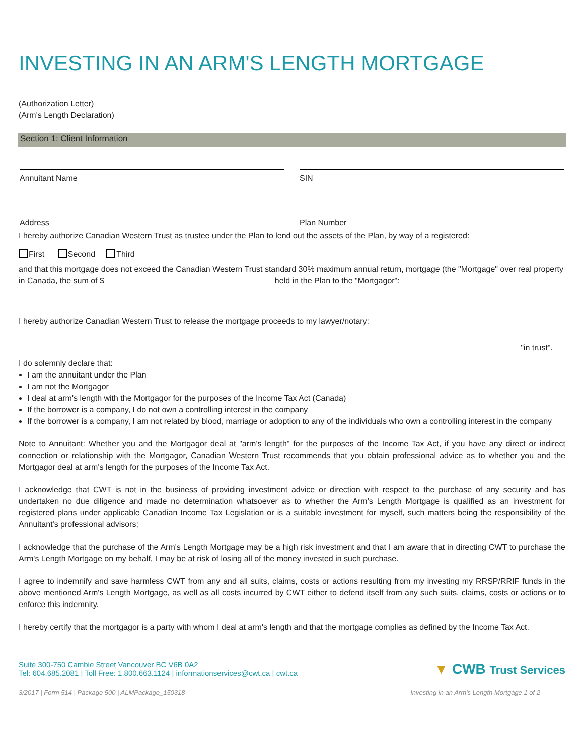INVESTING IN AN ARM'S LENGTH MORTGAGE
(Authorization Letter)
(Arm's Length Declaration)
Section 1: Client Information
Annuitant Name SIN
Address Plan Number
I hereby authorize Canadian Western Trust as trustee under the Plan to lend out the assets of the Plan, by way of a registered:
First Second Third
and that this mortgage does not exceed the Canadian Western Trust standard 30% maximum annual return, mortgage (the "Mortgage" over real property in Canada, the sum of $ held in the Plan to the "Mortgagor":
I hereby authorize Canadian Western Trust to release the mortgage proceeds to my lawyer/notary:
"in trust".
I do solemnly declare that:
I am the annuitant under the Plan
I am not the Mortgagor
I deal at arm's length with the Mortgagor for the purposes of the Income Tax Act (Canada)
If the borrower is a company, I do not own a controlling interest in the company
If the borrower is a company, I am not related by blood, marriage or adoption to any of the individuals who own a controlling interest in the company
Note to Annuitant: Whether you and the Mortgagor deal at "arm's length" for the purposes of the Income Tax Act, if you have any direct or indirect connection or relationship with the Mortgagor, Canadian Western Trust recommends that you obtain professional advice as to whether you and the Mortgagor deal at arm's length for the purposes of the Income Tax Act.
I acknowledge that CWT is not in the business of providing investment advice or direction with respect to the purchase of any security and has undertaken no due diligence and made no determination whatsoever as to whether the Arm's Length Mortgage is qualified as an investment for registered plans under applicable Canadian Income Tax Legislation or is a suitable investment for myself, such matters being the responsibility of the Annuitant's professional advisors;
I acknowledge that the purchase of the Arm's Length Mortgage may be a high risk investment and that I am aware that in directing CWT to purchase the Arm's Length Mortgage on my behalf, I may be at risk of losing all of the money invested in such purchase.
I agree to indemnify and save harmless CWT from any and all suits, claims, costs or actions resulting from my investing my RRSP/RRIF funds in the above mentioned Arm's Length Mortgage, as well as all costs incurred by CWT either to defend itself from any such suits, claims, costs or actions or to enforce this indemnity.
I hereby certify that the mortgagor is a party with whom I deal at arm's length and that the mortgage complies as defined by the Income Tax Act.
Suite 300-750 Cambie Street Vancouver BC V6B 0A2
Tel: 604.685.2081 | Toll Free: 1.800.663.1124 | informationservices@cwt.ca | cwt.ca
▼ CWB Trust Services
3/2017 | Form 514 | Package 500 | ALMPackage_150318 Investing in an Arm's Length Mortgage 1 of 2